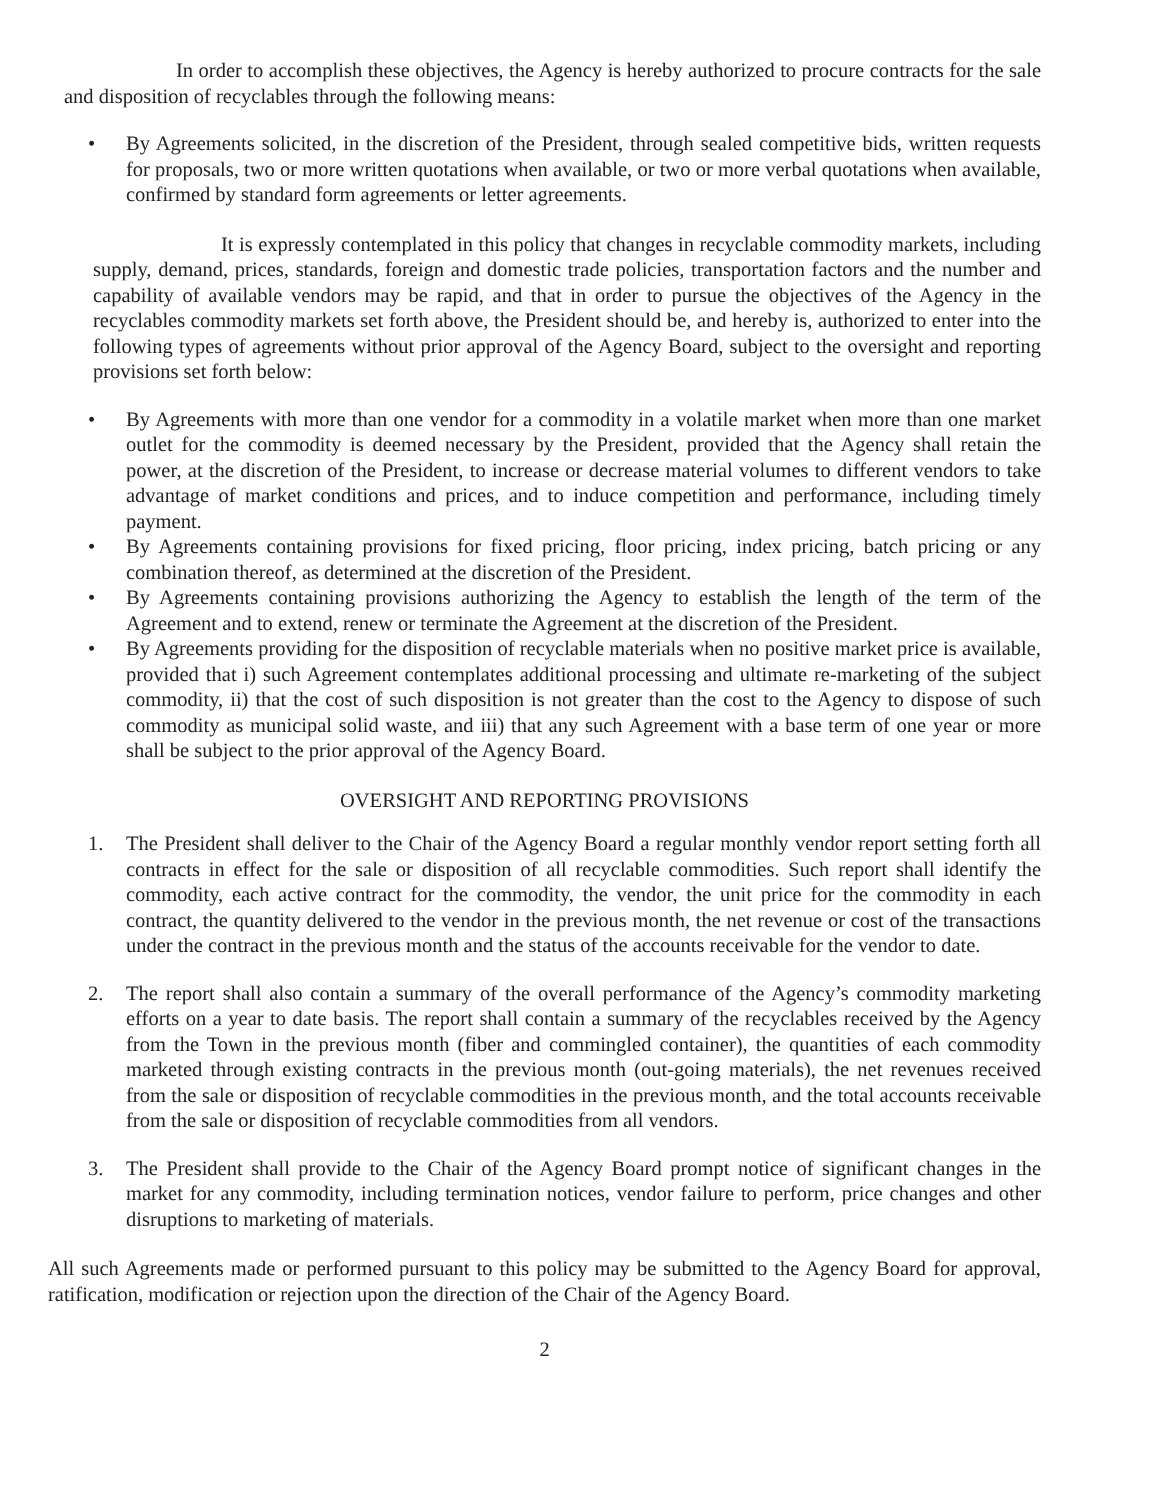In order to accomplish these objectives, the Agency is hereby authorized to procure contracts for the sale and disposition of recyclables through the following means:
• By Agreements solicited, in the discretion of the President, through sealed competitive bids, written requests for proposals, two or more written quotations when available, or two or more verbal quotations when available, confirmed by standard form agreements or letter agreements.
It is expressly contemplated in this policy that changes in recyclable commodity markets, including supply, demand, prices, standards, foreign and domestic trade policies, transportation factors and the number and capability of available vendors may be rapid, and that in order to pursue the objectives of the Agency in the recyclables commodity markets set forth above, the President should be, and hereby is, authorized to enter into the following types of agreements without prior approval of the Agency Board, subject to the oversight and reporting provisions set forth below:
• By Agreements with more than one vendor for a commodity in a volatile market when more than one market outlet for the commodity is deemed necessary by the President, provided that the Agency shall retain the power, at the discretion of the President, to increase or decrease material volumes to different vendors to take advantage of market conditions and prices, and to induce competition and performance, including timely payment.
• By Agreements containing provisions for fixed pricing, floor pricing, index pricing, batch pricing or any combination thereof, as determined at the discretion of the President.
• By Agreements containing provisions authorizing the Agency to establish the length of the term of the Agreement and to extend, renew or terminate the Agreement at the discretion of the President.
• By Agreements providing for the disposition of recyclable materials when no positive market price is available, provided that i) such Agreement contemplates additional processing and ultimate re-marketing of the subject commodity, ii) that the cost of such disposition is not greater than the cost to the Agency to dispose of such commodity as municipal solid waste, and iii) that any such Agreement with a base term of one year or more shall be subject to the prior approval of the Agency Board.
OVERSIGHT AND REPORTING PROVISIONS
1. The President shall deliver to the Chair of the Agency Board a regular monthly vendor report setting forth all contracts in effect for the sale or disposition of all recyclable commodities. Such report shall identify the commodity, each active contract for the commodity, the vendor, the unit price for the commodity in each contract, the quantity delivered to the vendor in the previous month, the net revenue or cost of the transactions under the contract in the previous month and the status of the accounts receivable for the vendor to date.
2. The report shall also contain a summary of the overall performance of the Agency’s commodity marketing efforts on a year to date basis. The report shall contain a summary of the recyclables received by the Agency from the Town in the previous month (fiber and commingled container), the quantities of each commodity marketed through existing contracts in the previous month (out-going materials), the net revenues received from the sale or disposition of recyclable commodities in the previous month, and the total accounts receivable from the sale or disposition of recyclable commodities from all vendors.
3. The President shall provide to the Chair of the Agency Board prompt notice of significant changes in the market for any commodity, including termination notices, vendor failure to perform, price changes and other disruptions to marketing of materials.
All such Agreements made or performed pursuant to this policy may be submitted to the Agency Board for approval, ratification, modification or rejection upon the direction of the Chair of the Agency Board.
2